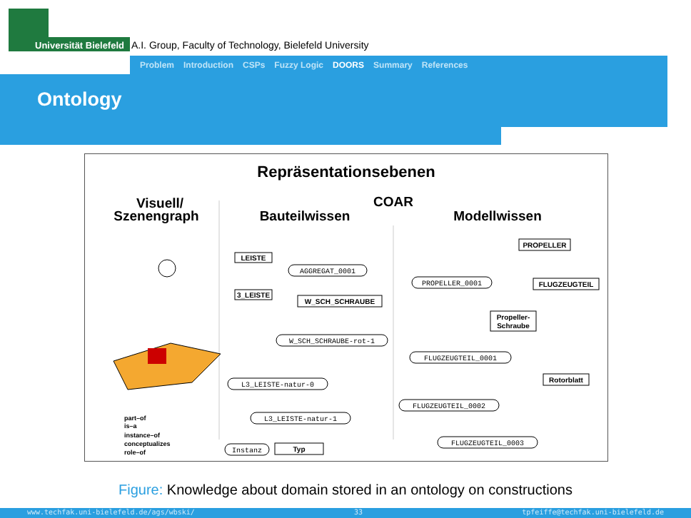Universität Bielefeld
A.I. Group, Faculty of Technology, Bielefeld University
Problem Introduction CSPs Fuzzy Logic DOORS Summary References
Ontology
Repräsentationsebenen
Visuell/
Szenengraph
COAR
Bauteilwissen
Modellwissen
LEISTE
3_LEISTE
W_SCH_SCHRAUBE
AGGREGAT_0001
W_SCH_SCHRAUBE-rot-1
L3_LEISTE-natur-0
L3_LEISTE-natur-1
PROPELLER
FLUGZEUGTEIL
Propeller-
Schraube
Rotorblatt
PROPELLER_0001
FLUGZEUGTEIL_0001
FLUGZEUGTEIL_0002
FLUGZEUGTEIL_0003
Instanz
Typ
part–of
is–a
instance–of
conceptualizes
role–of
Figure: Knowledge about domain stored in an ontology on constructions
www.techfak.uni-bielefeld.de/ags/wbski/ 33 tpfeiffe@techfak.uni-bielefeld.de